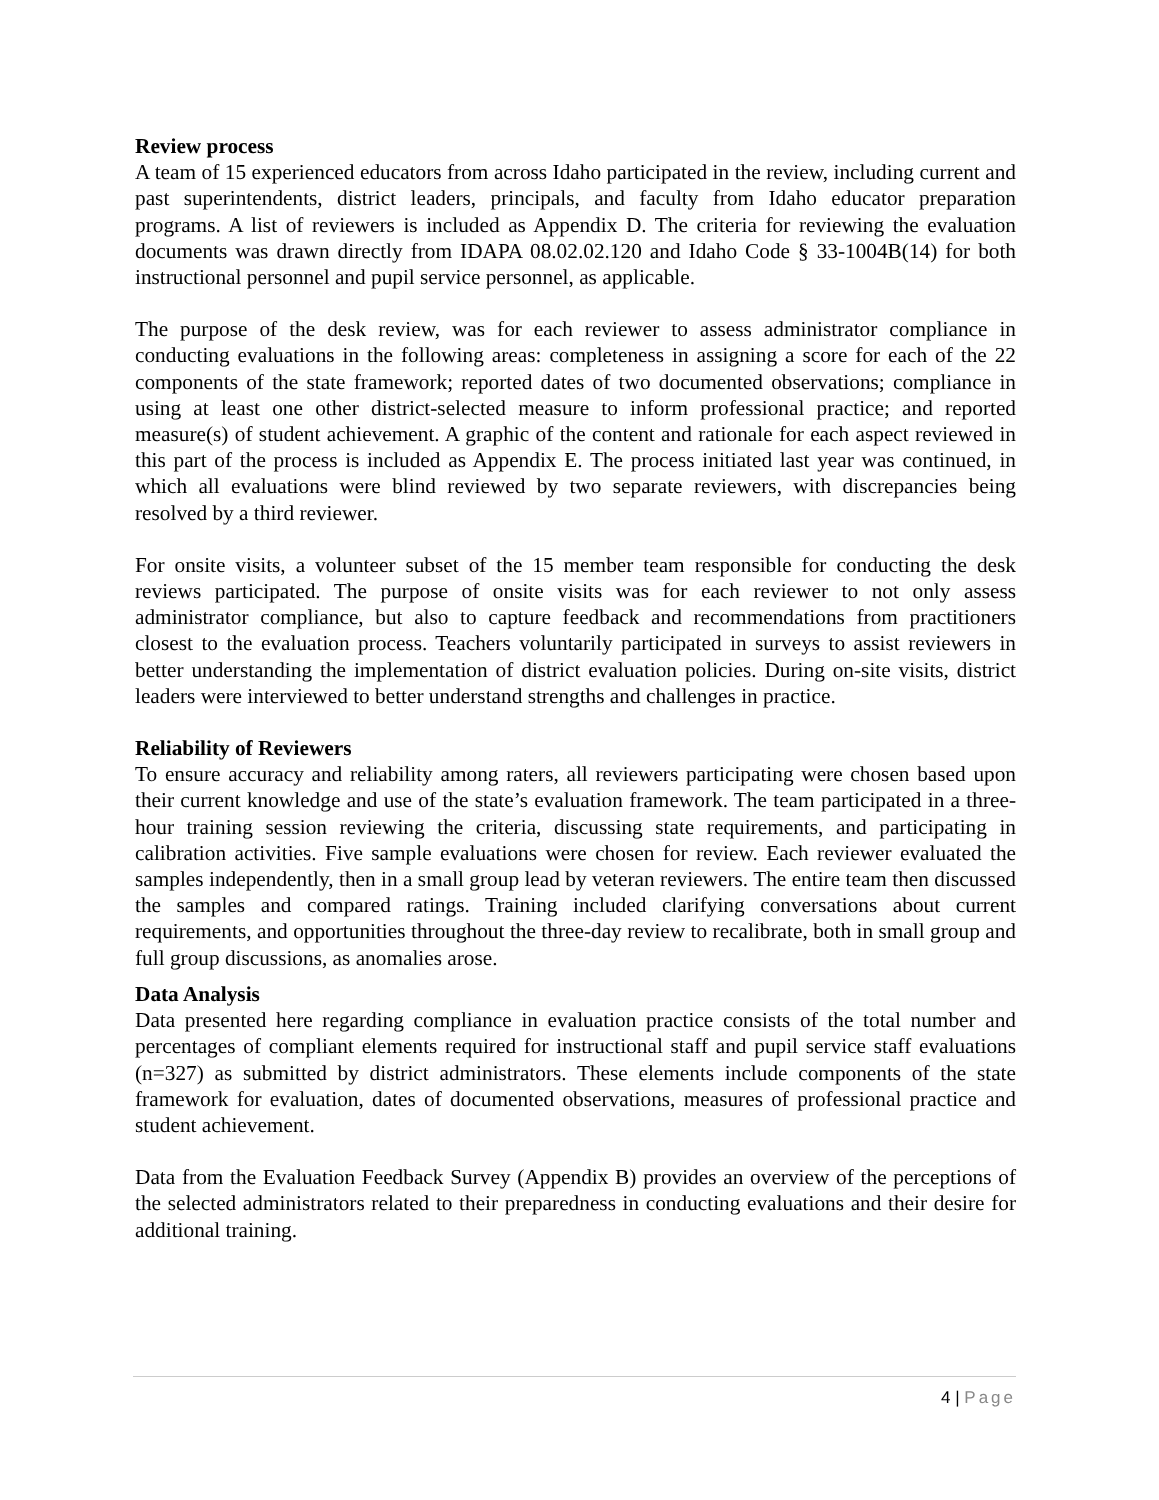Review process
A team of 15 experienced educators from across Idaho participated in the review, including current and past superintendents, district leaders, principals, and faculty from Idaho educator preparation programs. A list of reviewers is included as Appendix D. The criteria for reviewing the evaluation documents was drawn directly from IDAPA 08.02.02.120 and Idaho Code § 33-1004B(14) for both instructional personnel and pupil service personnel, as applicable.
The purpose of the desk review, was for each reviewer to assess administrator compliance in conducting evaluations in the following areas: completeness in assigning a score for each of the 22 components of the state framework; reported dates of two documented observations; compliance in using at least one other district-selected measure to inform professional practice; and reported measure(s) of student achievement. A graphic of the content and rationale for each aspect reviewed in this part of the process is included as Appendix E. The process initiated last year was continued, in which all evaluations were blind reviewed by two separate reviewers, with discrepancies being resolved by a third reviewer.
For onsite visits, a volunteer subset of the 15 member team responsible for conducting the desk reviews participated. The purpose of onsite visits was for each reviewer to not only assess administrator compliance, but also to capture feedback and recommendations from practitioners closest to the evaluation process. Teachers voluntarily participated in surveys to assist reviewers in better understanding the implementation of district evaluation policies. During on-site visits, district leaders were interviewed to better understand strengths and challenges in practice.
Reliability of Reviewers
To ensure accuracy and reliability among raters, all reviewers participating were chosen based upon their current knowledge and use of the state’s evaluation framework. The team participated in a three-hour training session reviewing the criteria, discussing state requirements, and participating in calibration activities. Five sample evaluations were chosen for review. Each reviewer evaluated the samples independently, then in a small group lead by veteran reviewers. The entire team then discussed the samples and compared ratings. Training included clarifying conversations about current requirements, and opportunities throughout the three-day review to recalibrate, both in small group and full group discussions, as anomalies arose.
Data Analysis
Data presented here regarding compliance in evaluation practice consists of the total number and percentages of compliant elements required for instructional staff and pupil service staff evaluations (n=327) as submitted by district administrators. These elements include components of the state framework for evaluation, dates of documented observations, measures of professional practice and student achievement.
Data from the Evaluation Feedback Survey (Appendix B) provides an overview of the perceptions of the selected administrators related to their preparedness in conducting evaluations and their desire for additional training.
4 | Page